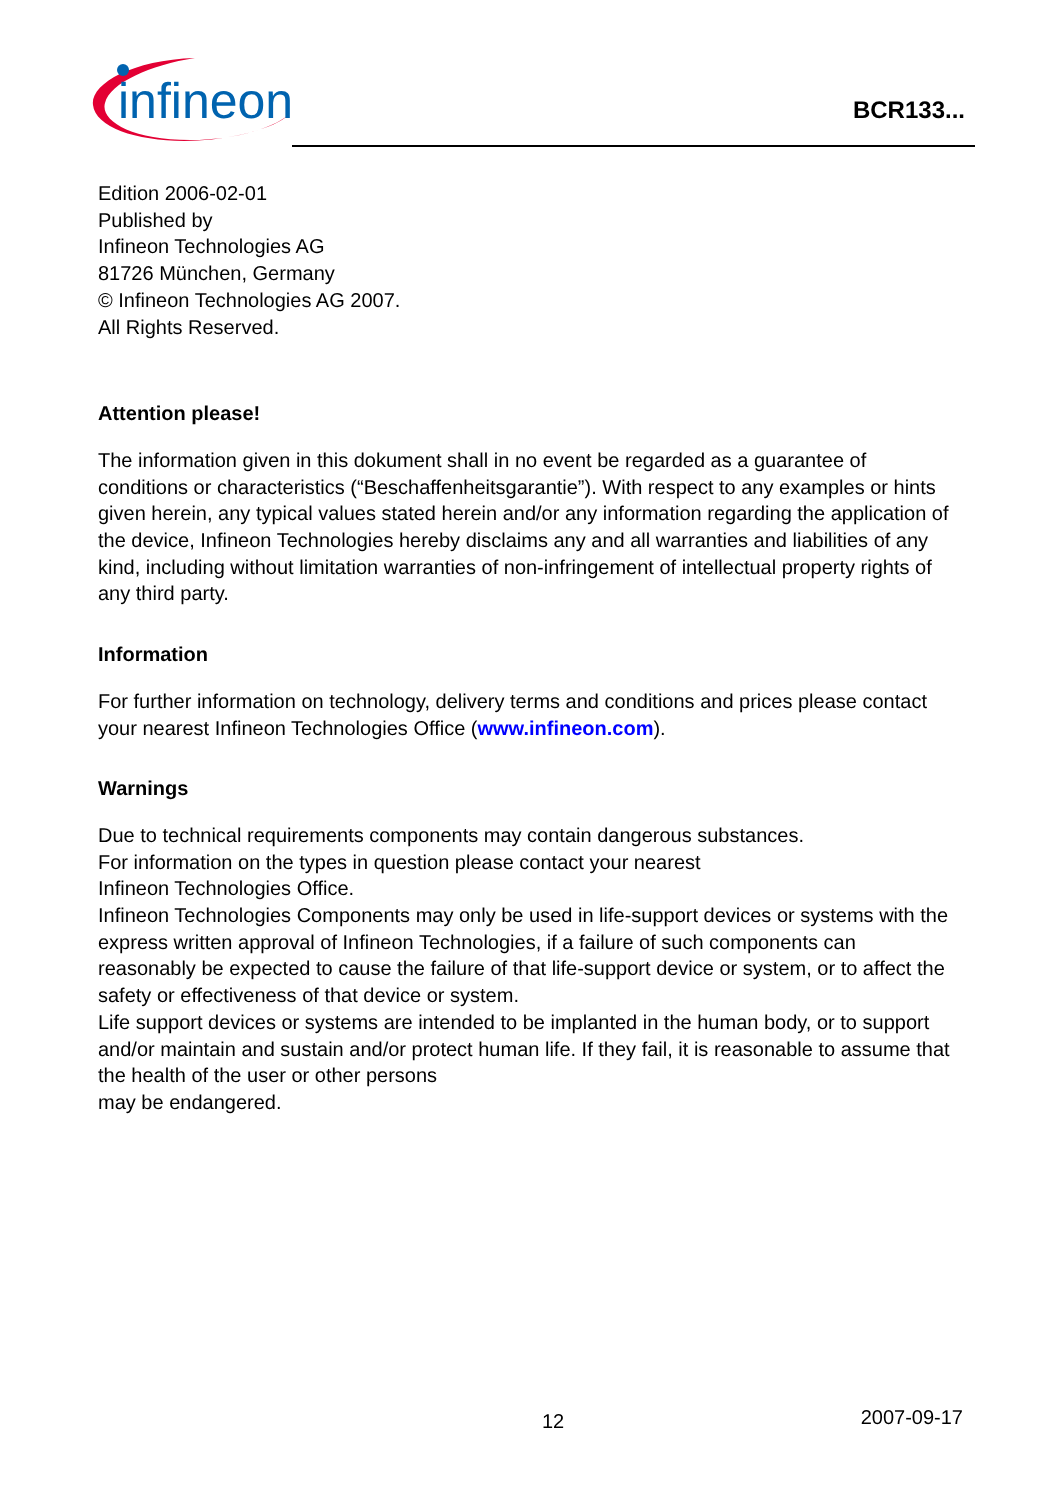infineon
BCR133...
Edition 2006-02-01
Published by
Infineon Technologies AG
81726 München, Germany
© Infineon Technologies AG 2007.
All Rights Reserved.
Attention please!
The information given in this dokument shall in no event be regarded as a guarantee of conditions or characteristics (“Beschaffenheitsgarantie”). With respect to any examples or hints given herein, any typical values stated herein and/or any information regarding the application of the device, Infineon Technologies hereby disclaims any and all warranties and liabilities of any kind, including without limitation warranties of non-infringement of intellectual property rights of any third party.
Information
For further information on technology, delivery terms and conditions and prices please contact your nearest Infineon Technologies Office (www.infineon.com).
Warnings
Due to technical requirements components may contain dangerous substances.
For information on the types in question please contact your nearest
Infineon Technologies Office.
Infineon Technologies Components may only be used in life-support devices or systems with the express written approval of Infineon Technologies, if a failure of such components can reasonably be expected to cause the failure of that life-support device or system, or to affect the safety or effectiveness of that device or system.
Life support devices or systems are intended to be implanted in the human body, or to support and/or maintain and sustain and/or protect human life. If they fail, it is reasonable to assume that the health of the user or other persons
may be endangered.
12 2007-09-17